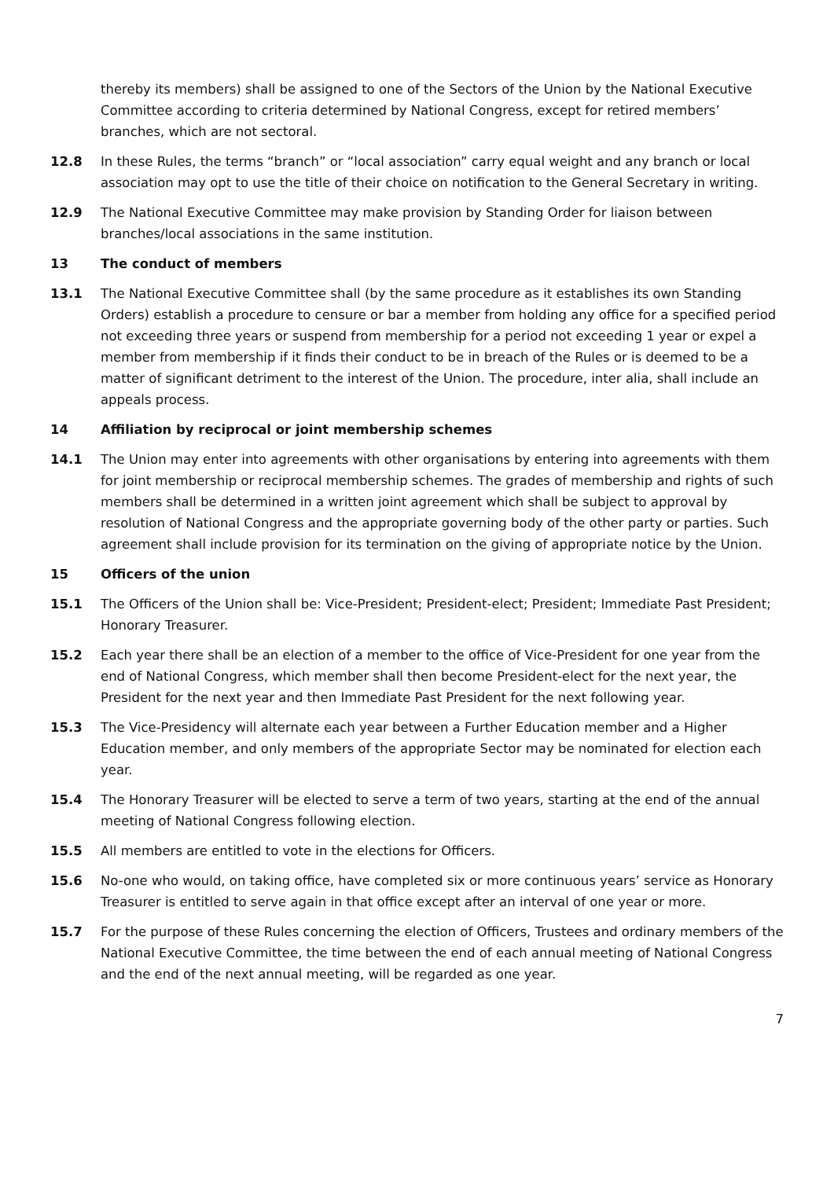thereby its members) shall be assigned to one of the Sectors of the Union by the National Executive Committee according to criteria determined by National Congress, except for retired members’ branches, which are not sectoral.
12.8 In these Rules, the terms “branch” or “local association” carry equal weight and any branch or local association may opt to use the title of their choice on notification to the General Secretary in writing.
12.9 The National Executive Committee may make provision by Standing Order for liaison between branches/local associations in the same institution.
13 The conduct of members
13.1 The National Executive Committee shall (by the same procedure as it establishes its own Standing Orders) establish a procedure to censure or bar a member from holding any office for a specified period not exceeding three years or suspend from membership for a period not exceeding 1 year or expel a member from membership if it finds their conduct to be in breach of the Rules or is deemed to be a matter of significant detriment to the interest of the Union. The procedure, inter alia, shall include an appeals process.
14 Affiliation by reciprocal or joint membership schemes
14.1 The Union may enter into agreements with other organisations by entering into agreements with them for joint membership or reciprocal membership schemes. The grades of membership and rights of such members shall be determined in a written joint agreement which shall be subject to approval by resolution of National Congress and the appropriate governing body of the other party or parties. Such agreement shall include provision for its termination on the giving of appropriate notice by the Union.
15 Officers of the union
15.1 The Officers of the Union shall be: Vice-President; President-elect; President; Immediate Past President; Honorary Treasurer.
15.2 Each year there shall be an election of a member to the office of Vice-President for one year from the end of National Congress, which member shall then become President-elect for the next year, the President for the next year and then Immediate Past President for the next following year.
15.3 The Vice-Presidency will alternate each year between a Further Education member and a Higher Education member, and only members of the appropriate Sector may be nominated for election each year.
15.4 The Honorary Treasurer will be elected to serve a term of two years, starting at the end of the annual meeting of National Congress following election.
15.5 All members are entitled to vote in the elections for Officers.
15.6 No-one who would, on taking office, have completed six or more continuous years’ service as Honorary Treasurer is entitled to serve again in that office except after an interval of one year or more.
15.7 For the purpose of these Rules concerning the election of Officers, Trustees and ordinary members of the National Executive Committee, the time between the end of each annual meeting of National Congress and the end of the next annual meeting, will be regarded as one year.
7